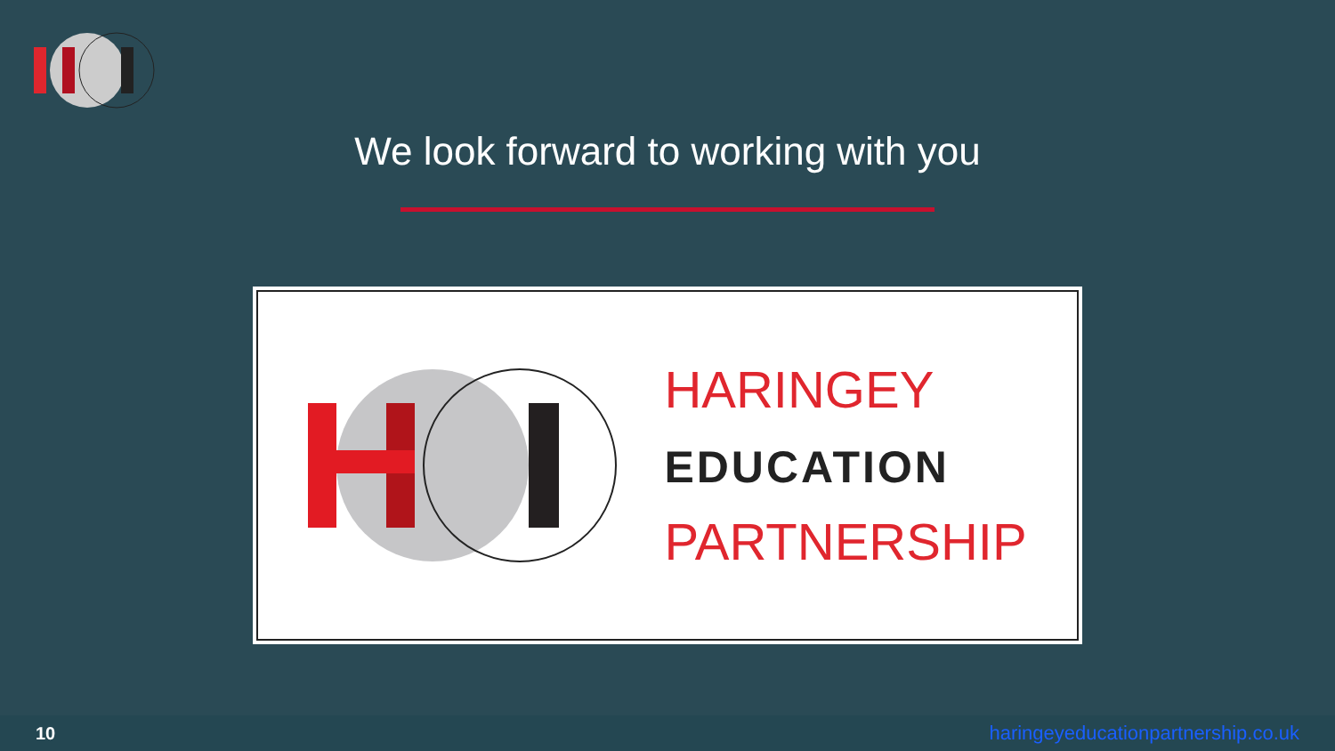We look forward to working with you
HARINGEY
EDUCATION
PARTNERSHIP
10 haringeyeducationpartnership.co.uk